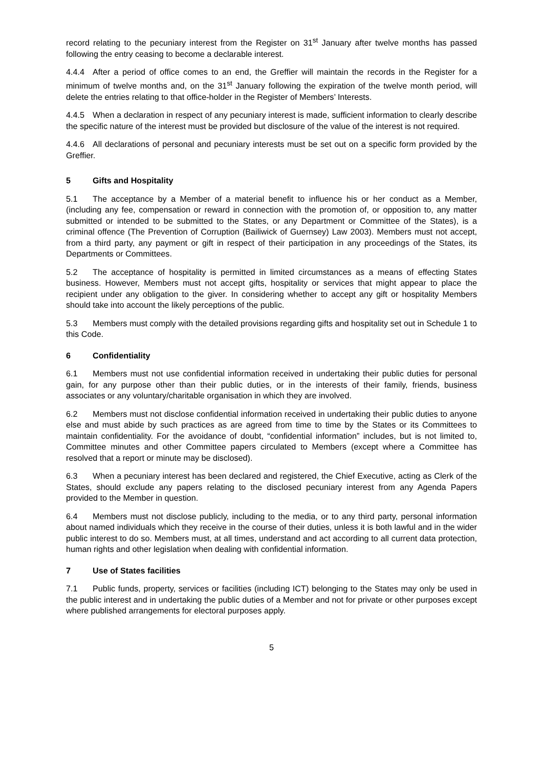record relating to the pecuniary interest from the Register on 31<sup>st</sup> January after twelve months has passed following the entry ceasing to become a declarable interest.
4.4.4 After a period of office comes to an end, the Greffier will maintain the records in the Register for a minimum of twelve months and, on the 31<sup>st</sup> January following the expiration of the twelve month period, will delete the entries relating to that office-holder in the Register of Members’ Interests.
4.4.5 When a declaration in respect of any pecuniary interest is made, sufficient information to clearly describe the specific nature of the interest must be provided but disclosure of the value of the interest is not required.
4.4.6 All declarations of personal and pecuniary interests must be set out on a specific form provided by the Greffier.
5 Gifts and Hospitality
5.1 The acceptance by a Member of a material benefit to influence his or her conduct as a Member, (including any fee, compensation or reward in connection with the promotion of, or opposition to, any matter submitted or intended to be submitted to the States, or any Department or Committee of the States), is a criminal offence (The Prevention of Corruption (Bailiwick of Guernsey) Law 2003). Members must not accept, from a third party, any payment or gift in respect of their participation in any proceedings of the States, its Departments or Committees.
5.2 The acceptance of hospitality is permitted in limited circumstances as a means of effecting States business. However, Members must not accept gifts, hospitality or services that might appear to place the recipient under any obligation to the giver. In considering whether to accept any gift or hospitality Members should take into account the likely perceptions of the public.
5.3 Members must comply with the detailed provisions regarding gifts and hospitality set out in Schedule 1 to this Code.
6 Confidentiality
6.1 Members must not use confidential information received in undertaking their public duties for personal gain, for any purpose other than their public duties, or in the interests of their family, friends, business associates or any voluntary/charitable organisation in which they are involved.
6.2 Members must not disclose confidential information received in undertaking their public duties to anyone else and must abide by such practices as are agreed from time to time by the States or its Committees to maintain confidentiality. For the avoidance of doubt, “confidential information” includes, but is not limited to, Committee minutes and other Committee papers circulated to Members (except where a Committee has resolved that a report or minute may be disclosed).
6.3 When a pecuniary interest has been declared and registered, the Chief Executive, acting as Clerk of the States, should exclude any papers relating to the disclosed pecuniary interest from any Agenda Papers provided to the Member in question.
6.4 Members must not disclose publicly, including to the media, or to any third party, personal information about named individuals which they receive in the course of their duties, unless it is both lawful and in the wider public interest to do so. Members must, at all times, understand and act according to all current data protection, human rights and other legislation when dealing with confidential information.
7 Use of States facilities
7.1 Public funds, property, services or facilities (including ICT) belonging to the States may only be used in the public interest and in undertaking the public duties of a Member and not for private or other purposes except where published arrangements for electoral purposes apply.
5